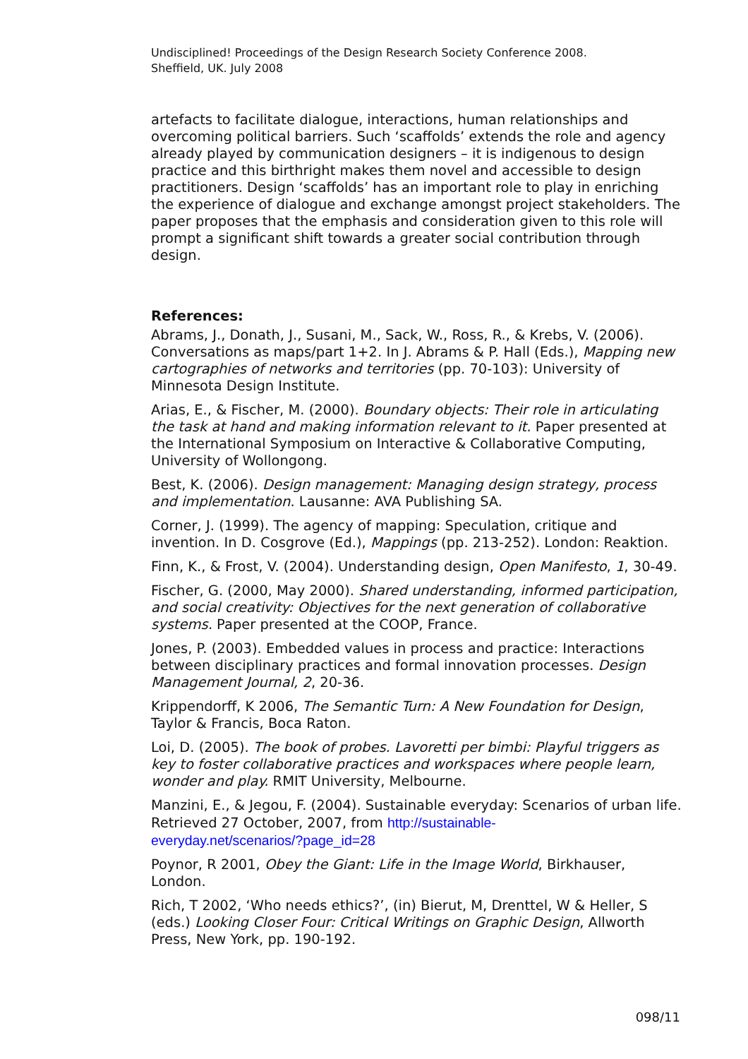Undisciplined! Proceedings of the Design Research Society Conference 2008.
Sheffield, UK. July 2008
artefacts to facilitate dialogue, interactions, human relationships and overcoming political barriers. Such ‘scaffolds’ extends the role and agency already played by communication designers – it is indigenous to design practice and this birthright makes them novel and accessible to design practitioners. Design ‘scaffolds’ has an important role to play in enriching the experience of dialogue and exchange amongst project stakeholders. The paper proposes that the emphasis and consideration given to this role will prompt a significant shift towards a greater social contribution through design.
References:
Abrams, J., Donath, J., Susani, M., Sack, W., Ross, R., & Krebs, V. (2006). Conversations as maps/part 1+2. In J. Abrams & P. Hall (Eds.), Mapping new cartographies of networks and territories (pp. 70-103): University of Minnesota Design Institute.
Arias, E., & Fischer, M. (2000). Boundary objects: Their role in articulating the task at hand and making information relevant to it. Paper presented at the International Symposium on Interactive & Collaborative Computing, University of Wollongong.
Best, K. (2006). Design management: Managing design strategy, process and implementation. Lausanne: AVA Publishing SA.
Corner, J. (1999). The agency of mapping: Speculation, critique and invention. In D. Cosgrove (Ed.), Mappings (pp. 213-252). London: Reaktion.
Finn, K., & Frost, V. (2004). Understanding design, Open Manifesto, 1, 30-49.
Fischer, G. (2000, May 2000). Shared understanding, informed participation, and social creativity: Objectives for the next generation of collaborative systems. Paper presented at the COOP, France.
Jones, P. (2003). Embedded values in process and practice: Interactions between disciplinary practices and formal innovation processes. Design Management Journal, 2, 20-36.
Krippendorff, K 2006, The Semantic Turn: A New Foundation for Design, Taylor & Francis, Boca Raton.
Loi, D. (2005). The book of probes. Lavoretti per bimbi: Playful triggers as key to foster collaborative practices and workspaces where people learn, wonder and play. RMIT University, Melbourne.
Manzini, E., & Jegou, F. (2004). Sustainable everyday: Scenarios of urban life. Retrieved 27 October, 2007, from http://sustainable-
everyday.net/scenarios/?page_id=28
Poynor, R 2001, Obey the Giant: Life in the Image World, Birkhauser, London.
Rich, T 2002, ‘Who needs ethics?’, (in) Bierut, M, Drenttel, W & Heller, S (eds.) Looking Closer Four: Critical Writings on Graphic Design, Allworth Press, New York, pp. 190-192.
098/11